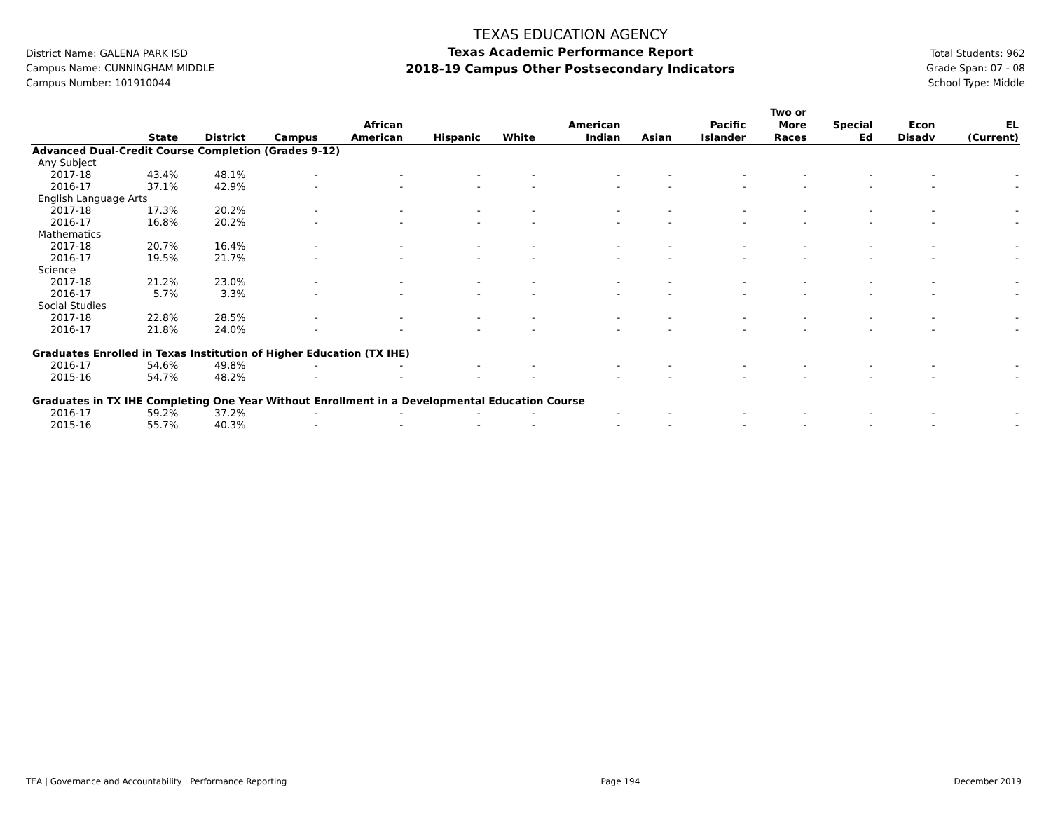District Name: GALENA PARK ISD
Campus Name: CUNNINGHAM MIDDLE
Campus Number: 101910044
TEXAS EDUCATION AGENCY
Texas Academic Performance Report
2018-19 Campus Other Postsecondary Indicators
Total Students: 962
Grade Span: 07 - 08
School Type: Middle
| | State | District | Campus | African American | Hispanic | White | American Indian | Asian | Pacific Islander | Two or More Races | Special Ed | Econ Disadv | EL (Current) |
| --- | --- | --- | --- | --- | --- | --- | --- | --- | --- | --- | --- | --- | --- |
| Advanced Dual-Credit Course Completion (Grades 9-12) | | | | | | | | | | | | | |
| Any Subject | | | | | | | | | | | | | |
| 2017-18 | 43.4% | 48.1% | - | - | - | - | - | - | - | - | - | - | - |
| 2016-17 | 37.1% | 42.9% | - | - | - | - | - | - | - | - | - | - | - |
| English Language Arts | | | | | | | | | | | | | |
| 2017-18 | 17.3% | 20.2% | - | - | - | - | - | - | - | - | - | - | - |
| 2016-17 | 16.8% | 20.2% | - | - | - | - | - | - | - | - | - | - | - |
| Mathematics | | | | | | | | | | | | | |
| 2017-18 | 20.7% | 16.4% | - | - | - | - | - | - | - | - | - | - | - |
| 2016-17 | 19.5% | 21.7% | - | - | - | - | - | - | - | - | - | - | - |
| Science | | | | | | | | | | | | | |
| 2017-18 | 21.2% | 23.0% | - | - | - | - | - | - | - | - | - | - | - |
| 2016-17 | 5.7% | 3.3% | - | - | - | - | - | - | - | - | - | - | - |
| Social Studies | | | | | | | | | | | | | |
| 2017-18 | 22.8% | 28.5% | - | - | - | - | - | - | - | - | - | - | - |
| 2016-17 | 21.8% | 24.0% | - | - | - | - | - | - | - | - | - | - | - |
| Graduates Enrolled in Texas Institution of Higher Education (TX IHE) | | | | | | | | | | | | | |
| 2016-17 | 54.6% | 49.8% | - | - | - | - | - | - | - | - | - | - | - |
| 2015-16 | 54.7% | 48.2% | - | - | - | - | - | - | - | - | - | - | - |
| Graduates in TX IHE Completing One Year Without Enrollment in a Developmental Education Course | | | | | | | | | | | | | |
| 2016-17 | 59.2% | 37.2% | - | - | - | - | - | - | - | - | - | - | - |
| 2015-16 | 55.7% | 40.3% | - | - | - | - | - | - | - | - | - | - | - |
TEA | Governance and Accountability | Performance Reporting Page 194 December 2019